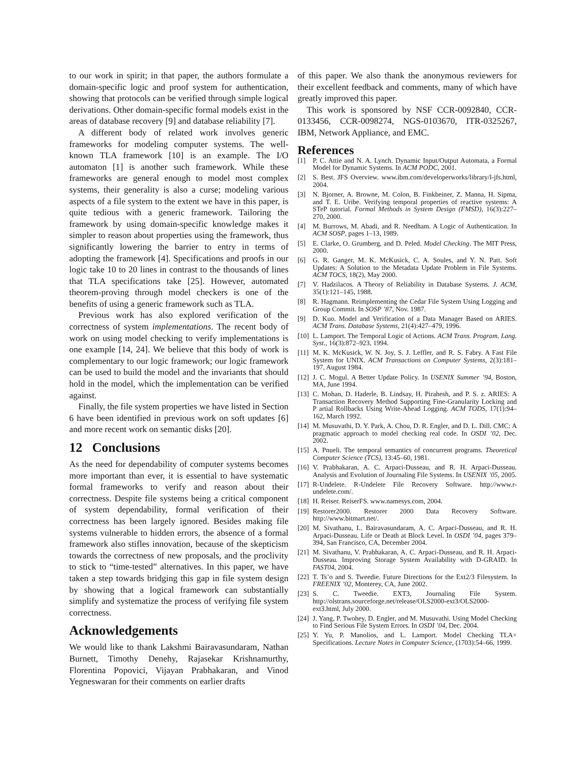to our work in spirit; in that paper, the authors formulate a domain-specific logic and proof system for authentication, showing that protocols can be verified through simple logical derivations. Other domain-specific formal models exist in the areas of database recovery [9] and database reliability [7].
A different body of related work involves generic frameworks for modeling computer systems. The well-known TLA framework [10] is an example. The I/O automaton [1] is another such framework. While these frameworks are general enough to model most complex systems, their generality is also a curse; modeling various aspects of a file system to the extent we have in this paper, is quite tedious with a generic framework. Tailoring the framework by using domain-specific knowledge makes it simpler to reason about properties using the framework, thus significantly lowering the barrier to entry in terms of adopting the framework [4]. Specifications and proofs in our logic take 10 to 20 lines in contrast to the thousands of lines that TLA specifications take [25]. However, automated theorem-proving through model checkers is one of the benefits of using a generic framework such as TLA.
Previous work has also explored verification of the correctness of system implementations. The recent body of work on using model checking to verify implementations is one example [14, 24]. We believe that this body of work is complementary to our logic framework; our logic framework can be used to build the model and the invariants that should hold in the model, which the implementation can be verified against.
Finally, the file system properties we have listed in Section 6 have been identified in previous work on soft updates [6] and more recent work on semantic disks [20].
12 Conclusions
As the need for dependability of computer systems becomes more important than ever, it is essential to have systematic formal frameworks to verify and reason about their correctness. Despite file systems being a critical component of system dependability, formal verification of their correctness has been largely ignored. Besides making file systems vulnerable to hidden errors, the absence of a formal framework also stifles innovation, because of the skepticism towards the correctness of new proposals, and the proclivity to stick to “time-tested” alternatives. In this paper, we have taken a step towards bridging this gap in file system design by showing that a logical framework can substantially simplify and systematize the process of verifying file system correctness.
Acknowledgements
We would like to thank Lakshmi Bairavasundaram, Nathan Burnett, Timothy Denehy, Rajasekar Krishnamurthy, Florentina Popovici, Vijayan Prabhakaran, and Vinod Yegneswaran for their comments on earlier drafts
of this paper. We also thank the anonymous reviewers for their excellent feedback and comments, many of which have greatly improved this paper.
This work is sponsored by NSF CCR-0092840, CCR-0133456, CCR-0098274, NGS-0103670, ITR-0325267, IBM, Network Appliance, and EMC.
References
[1] P. C. Attie and N. A. Lynch. Dynamic Input/Output Automata, a Formal Model for Dynamic Systems. In ACM PODC, 2001.
[2] S. Best. JFS Overview. www.ibm.com/developerworks/library/l-jfs.html, 2004.
[3] N. Bjorner, A. Browne, M. Colon, B. Finkbeiner, Z. Manna, H. Sipma, and T. E. Uribe. Verifying temporal properties of reactive systems: A STeP tutorial. Formal Methods in System Design (FMSD), 16(3):227–270, 2000.
[4] M. Burrows, M. Abadi, and R. Needham. A Logic of Authentication. In ACM SOSP, pages 1–13, 1989.
[5] E. Clarke, O. Grumberg, and D. Peled. Model Checking. The MIT Press, 2000.
[6] G. R. Ganger, M. K. McKusick, C. A. Soules, and Y. N. Patt. Soft Updates: A Solution to the Metadata Update Problem in File Systems. ACM TOCS, 18(2), May 2000.
[7] V. Hadzilacos. A Theory of Reliability in Database Systems. J. ACM, 35(1):121–145, 1988.
[8] R. Hagmann. Reimplementing the Cedar File System Using Logging and Group Commit. In SOSP ’87, Nov. 1987.
[9] D. Kuo. Model and Verification of a Data Manager Based on ARIES. ACM Trans. Database Systems, 21(4):427–479, 1996.
[10] L. Lamport. The Temporal Logic of Actions. ACM Trans. Program. Lang. Syst., 16(3):872–923, 1994.
[11] M. K. McKusick, W. N. Joy, S. J. Leffler, and R. S. Fabry. A Fast File System for UNIX. ACM Transactions on Computer Systems, 2(3):181–197, August 1984.
[12] J. C. Mogul. A Better Update Policy. In USENIX Summer ’94, Boston, MA, June 1994.
[13] C. Mohan, D. Haderle, B. Lindsay, H. Pirahesh, and P. S. z. ARIES: A Transaction Recovery Method Supporting Fine-Granularity Locking and P artial Rollbacks Using Write-Ahead Logging. ACM TODS, 17(1):94–162, March 1992.
[14] M. Musuvathi, D. Y. Park, A. Chou, D. R. Engler, and D. L. Dill. CMC: A pragmatic approach to model checking real code. In OSDI ’02, Dec. 2002.
[15] A. Pnueli. The temporal semantics of concurrent programs. Theoretical Computer Science (TCS), 13:45–60, 1981.
[16] V. Prabhakaran, A. C. Arpaci-Dusseau, and R. H. Arpaci-Dusseau. Analysis and Evolution of Journaling File Systems. In USENIX ’05, 2005.
[17] R-Undelete. R-Undelete File Recovery Software. http://www.r-undelete.com/.
[18] H. Reiser. ReiserFS. www.namesys.com, 2004.
[19] Restorer2000. Restorer 2000 Data Recovery Software. http://www.bitmart.net/.
[20] M. Sivathanu, L. Bairavasundaram, A. C. Arpaci-Dusseau, and R. H. Arpaci-Dusseau. Life or Death at Block Level. In OSDI ’04, pages 379–394, San Francisco, CA, December 2004.
[21] M. Sivathanu, V. Prabhakaran, A. C. Arpaci-Dusseau, and R. H. Arpaci-Dusseau. Improving Storage System Availability with D-GRAID. In FAST04, 2004.
[22] T. Ts’o and S. Tweedie. Future Directions for the Ext2/3 Filesystem. In FREENIX ’02, Monterey, CA, June 2002.
[23] S. C. Tweedie. EXT3, Journaling File System. http://olstrans.sourceforge.net/release/OLS2000-ext3/OLS2000-ext3.html, July 2000.
[24] J. Yang, P. Twohey, D. Engler, and M. Musuvathi. Using Model Checking to Find Serious File System Errors. In OSDI ’04, Dec. 2004.
[25] Y. Yu, P. Manolios, and L. Lamport. Model Checking TLA+ Specifications. Lecture Notes in Computer Science, (1703):54–66, 1999.